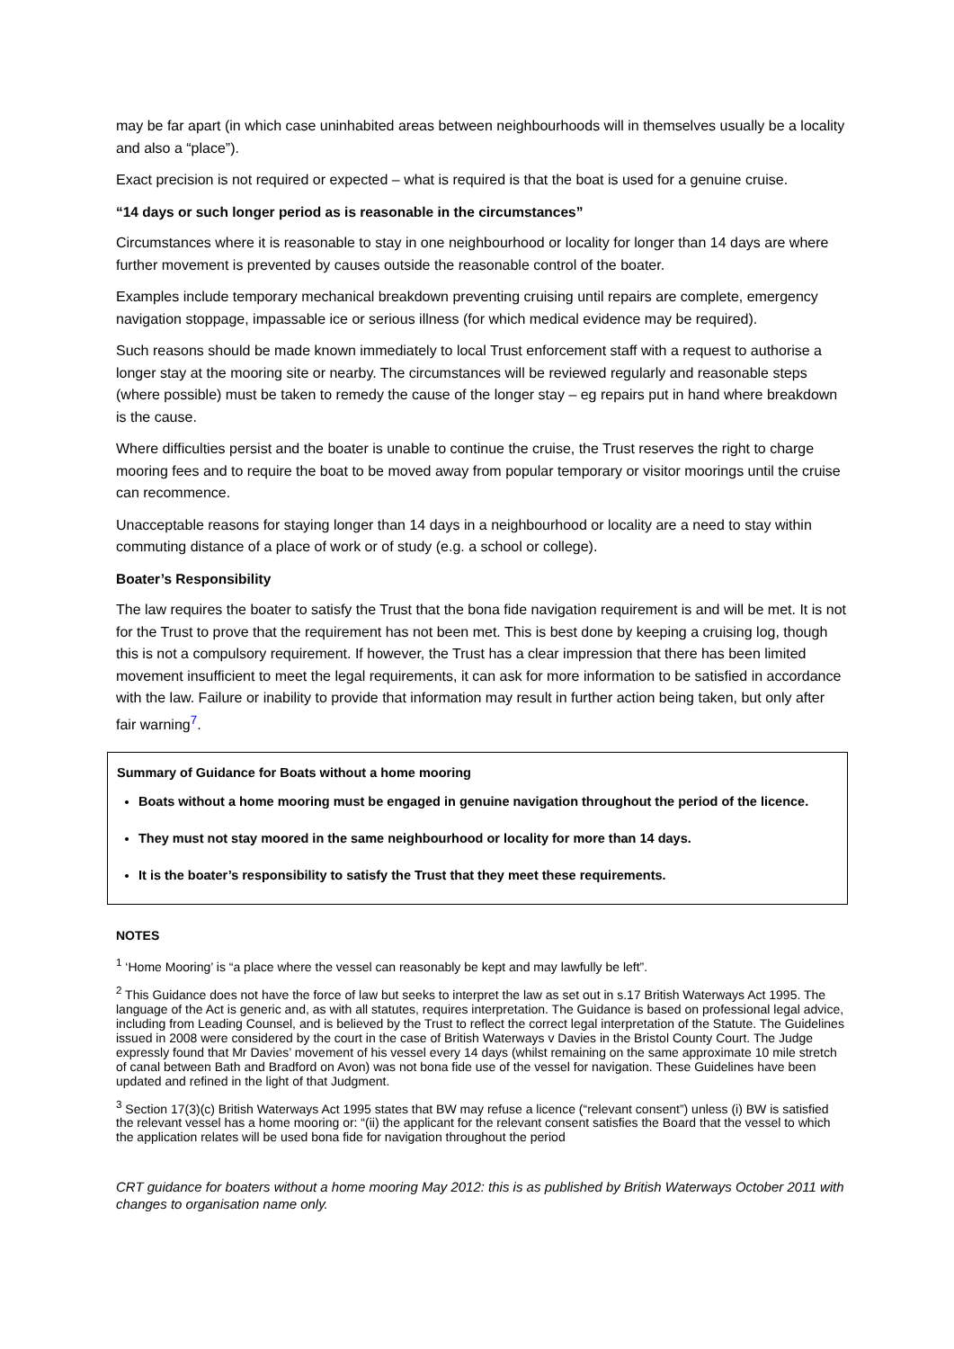may be far apart (in which case uninhabited areas between neighbourhoods will in themselves usually be a locality and also a “place”).
Exact precision is not required or expected – what is required is that the boat is used for a genuine cruise.
“14 days or such longer period as is reasonable in the circumstances”
Circumstances where it is reasonable to stay in one neighbourhood or locality for longer than 14 days are where further movement is prevented by causes outside the reasonable control of the boater.
Examples include temporary mechanical breakdown preventing cruising until repairs are complete, emergency navigation stoppage, impassable ice or serious illness (for which medical evidence may be required).
Such reasons should be made known immediately to local Trust enforcement staff with a request to authorise a longer stay at the mooring site or nearby. The circumstances will be reviewed regularly and reasonable steps (where possible) must be taken to remedy the cause of the longer stay – eg repairs put in hand where breakdown is the cause.
Where difficulties persist and the boater is unable to continue the cruise, the Trust reserves the right to charge mooring fees and to require the boat to be moved away from popular temporary or visitor moorings until the cruise can recommence.
Unacceptable reasons for staying longer than 14 days in a neighbourhood or locality are a need to stay within commuting distance of a place of work or of study (e.g. a school or college).
Boater’s Responsibility
The law requires the boater to satisfy the Trust that the bona fide navigation requirement is and will be met. It is not for the Trust to prove that the requirement has not been met. This is best done by keeping a cruising log, though this is not a compulsory requirement. If however, the Trust has a clear impression that there has been limited movement insufficient to meet the legal requirements, it can ask for more information to be satisfied in accordance with the law. Failure or inability to provide that information may result in further action being taken, but only after fair warning<sup>7</sup>.
Summary of Guidance for Boats without a home mooring
Boats without a home mooring must be engaged in genuine navigation throughout the period of the licence.
They must not stay moored in the same neighbourhood or locality for more than 14 days.
It is the boater’s responsibility to satisfy the Trust that they meet these requirements.
NOTES
<sup>1</sup> ‘Home Mooring’ is “a place where the vessel can reasonably be kept and may lawfully be left”.
<sup>2</sup> This Guidance does not have the force of law but seeks to interpret the law as set out in s.17 British Waterways Act 1995. The language of the Act is generic and, as with all statutes, requires interpretation. The Guidance is based on professional legal advice, including from Leading Counsel, and is believed by the Trust to reflect the correct legal interpretation of the Statute. The Guidelines issued in 2008 were considered by the court in the case of British Waterways v Davies in the Bristol County Court. The Judge expressly found that Mr Davies’ movement of his vessel every 14 days (whilst remaining on the same approximate 10 mile stretch of canal between Bath and Bradford on Avon) was not bona fide use of the vessel for navigation. These Guidelines have been updated and refined in the light of that Judgment.
<sup>3</sup> Section 17(3)(c) British Waterways Act 1995 states that BW may refuse a licence (“relevant consent”) unless (i) BW is satisfied the relevant vessel has a home mooring or: “(ii) the applicant for the relevant consent satisfies the Board that the vessel to which the application relates will be used bona fide for navigation throughout the period
CRT guidance for boaters without a home mooring May 2012: this is as published by British Waterways October 2011 with changes to organisation name only.